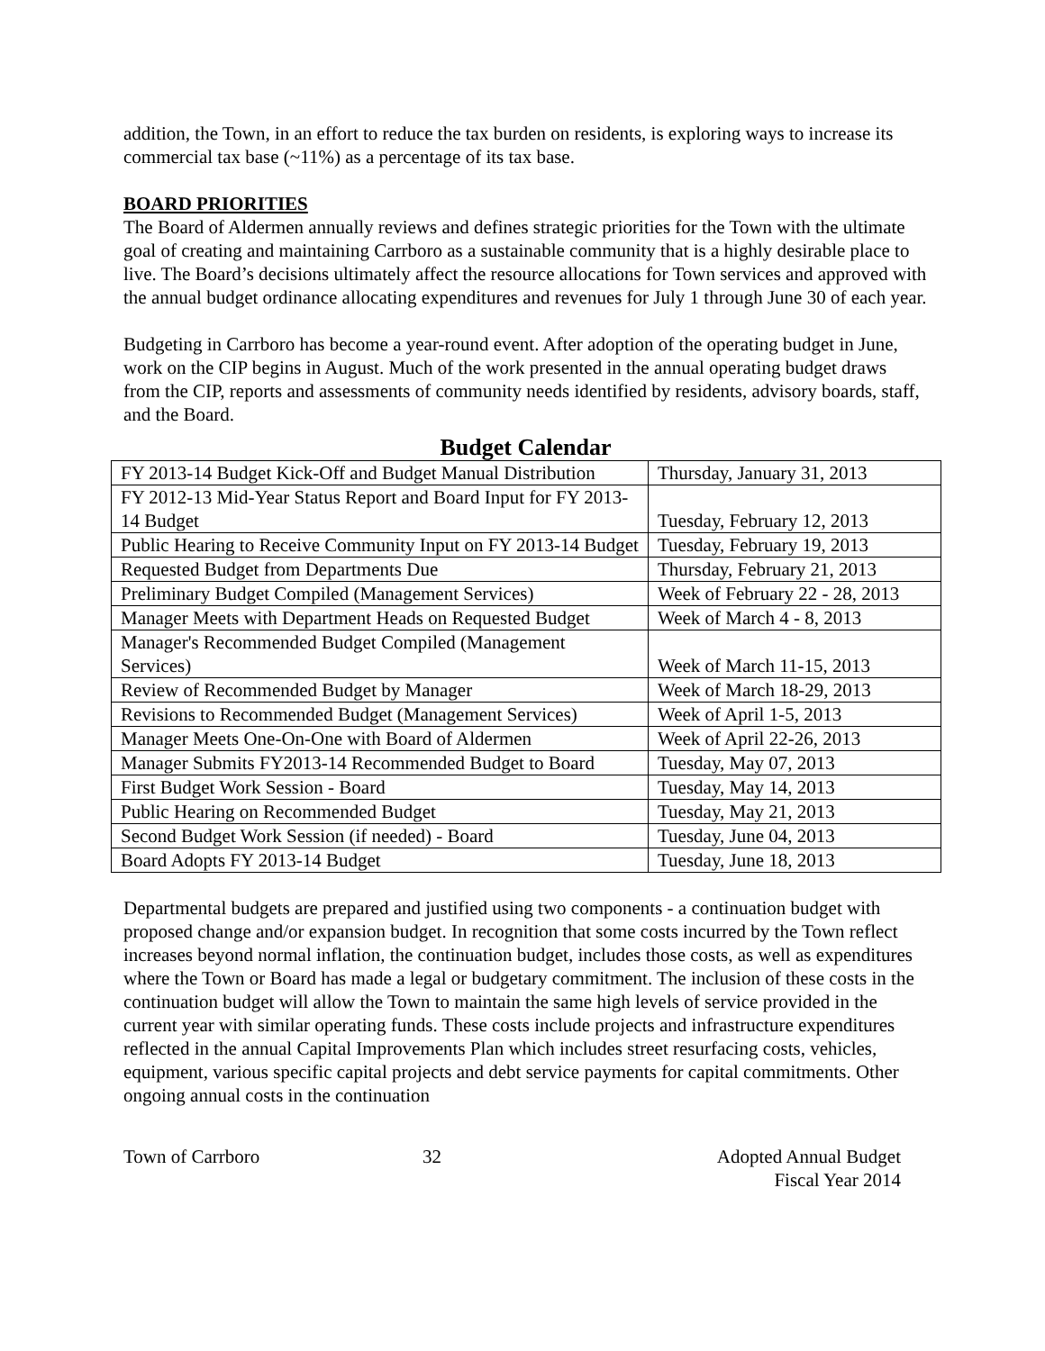addition, the Town, in an effort to reduce the tax burden on residents, is exploring ways to increase its commercial tax base (~11%) as a percentage of its tax base.
BOARD PRIORITIES
The Board of Aldermen annually reviews and defines strategic priorities for the Town with the ultimate goal of creating and maintaining Carrboro as a sustainable community that is a highly desirable place to live. The Board’s decisions ultimately affect the resource allocations for Town services and approved with the annual budget ordinance allocating expenditures and revenues for July 1 through June 30 of each year.
Budgeting in Carrboro has become a year-round event. After adoption of the operating budget in June, work on the CIP begins in August. Much of the work presented in the annual operating budget draws from the CIP, reports and assessments of community needs identified by residents, advisory boards, staff, and the Board.
Budget Calendar
| FY 2013-14 Budget Kick-Off and Budget Manual Distribution | Thursday, January 31, 2013 |
| FY 2012-13 Mid-Year Status Report and Board Input for FY 2013-14 Budget | Tuesday, February 12, 2013 |
| Public Hearing to Receive Community Input on FY 2013-14 Budget | Tuesday, February 19, 2013 |
| Requested Budget from Departments Due | Thursday, February 21, 2013 |
| Preliminary Budget Compiled (Management Services) | Week of February 22 - 28, 2013 |
| Manager Meets with Department Heads on Requested Budget | Week of March 4 - 8, 2013 |
| Manager's Recommended Budget Compiled (Management Services) | Week of March 11-15, 2013 |
| Review of Recommended Budget by Manager | Week of March 18-29, 2013 |
| Revisions to Recommended Budget (Management Services) | Week of April 1-5, 2013 |
| Manager Meets One-On-One with Board of Aldermen | Week of April 22-26, 2013 |
| Manager Submits FY2013-14 Recommended Budget to Board | Tuesday, May 07, 2013 |
| First Budget Work Session - Board | Tuesday, May 14, 2013 |
| Public Hearing on Recommended Budget | Tuesday, May 21, 2013 |
| Second Budget Work Session (if needed) - Board | Tuesday, June 04, 2013 |
| Board Adopts FY 2013-14 Budget | Tuesday, June 18, 2013 |
Departmental budgets are prepared and justified using two components - a continuation budget with proposed change and/or expansion budget. In recognition that some costs incurred by the Town reflect increases beyond normal inflation, the continuation budget, includes those costs, as well as expenditures where the Town or Board has made a legal or budgetary commitment. The inclusion of these costs in the continuation budget will allow the Town to maintain the same high levels of service provided in the current year with similar operating funds. These costs include projects and infrastructure expenditures reflected in the annual Capital Improvements Plan which includes street resurfacing costs, vehicles, equipment, various specific capital projects and debt service payments for capital commitments. Other ongoing annual costs in the continuation
Town of Carrboro 32 Adopted Annual Budget
Fiscal Year 2014